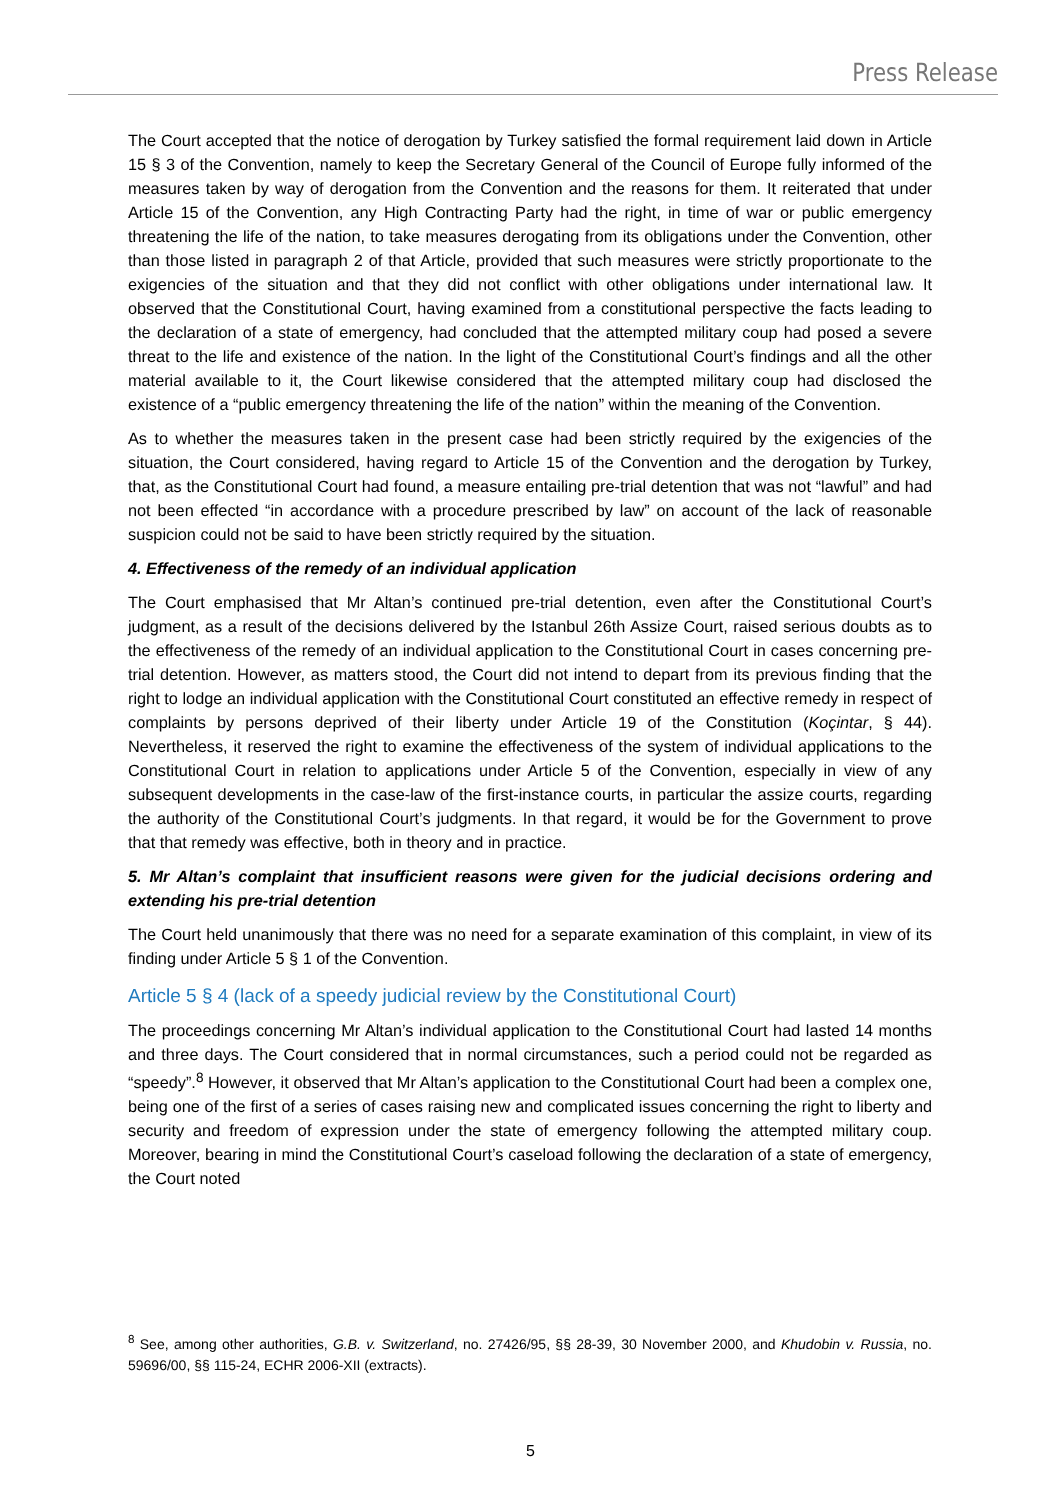Press Release
The Court accepted that the notice of derogation by Turkey satisfied the formal requirement laid down in Article 15 § 3 of the Convention, namely to keep the Secretary General of the Council of Europe fully informed of the measures taken by way of derogation from the Convention and the reasons for them. It reiterated that under Article 15 of the Convention, any High Contracting Party had the right, in time of war or public emergency threatening the life of the nation, to take measures derogating from its obligations under the Convention, other than those listed in paragraph 2 of that Article, provided that such measures were strictly proportionate to the exigencies of the situation and that they did not conflict with other obligations under international law. It observed that the Constitutional Court, having examined from a constitutional perspective the facts leading to the declaration of a state of emergency, had concluded that the attempted military coup had posed a severe threat to the life and existence of the nation. In the light of the Constitutional Court’s findings and all the other material available to it, the Court likewise considered that the attempted military coup had disclosed the existence of a “public emergency threatening the life of the nation” within the meaning of the Convention.
As to whether the measures taken in the present case had been strictly required by the exigencies of the situation, the Court considered, having regard to Article 15 of the Convention and the derogation by Turkey, that, as the Constitutional Court had found, a measure entailing pre-trial detention that was not “lawful” and had not been effected “in accordance with a procedure prescribed by law” on account of the lack of reasonable suspicion could not be said to have been strictly required by the situation.
4. Effectiveness of the remedy of an individual application
The Court emphasised that Mr Altan’s continued pre-trial detention, even after the Constitutional Court’s judgment, as a result of the decisions delivered by the Istanbul 26th Assize Court, raised serious doubts as to the effectiveness of the remedy of an individual application to the Constitutional Court in cases concerning pre-trial detention. However, as matters stood, the Court did not intend to depart from its previous finding that the right to lodge an individual application with the Constitutional Court constituted an effective remedy in respect of complaints by persons deprived of their liberty under Article 19 of the Constitution (Koçintar, § 44). Nevertheless, it reserved the right to examine the effectiveness of the system of individual applications to the Constitutional Court in relation to applications under Article 5 of the Convention, especially in view of any subsequent developments in the case-law of the first-instance courts, in particular the assize courts, regarding the authority of the Constitutional Court’s judgments. In that regard, it would be for the Government to prove that that remedy was effective, both in theory and in practice.
5. Mr Altan’s complaint that insufficient reasons were given for the judicial decisions ordering and extending his pre-trial detention
The Court held unanimously that there was no need for a separate examination of this complaint, in view of its finding under Article 5 § 1 of the Convention.
Article 5 § 4 (lack of a speedy judicial review by the Constitutional Court)
The proceedings concerning Mr Altan’s individual application to the Constitutional Court had lasted 14 months and three days. The Court considered that in normal circumstances, such a period could not be regarded as “speedy”.<sup>8</sup> However, it observed that Mr Altan’s application to the Constitutional Court had been a complex one, being one of the first of a series of cases raising new and complicated issues concerning the right to liberty and security and freedom of expression under the state of emergency following the attempted military coup. Moreover, bearing in mind the Constitutional Court’s caseload following the declaration of a state of emergency, the Court noted
<sup>8</sup> See, among other authorities, G.B. v. Switzerland, no. 27426/95, §§ 28-39, 30 November 2000, and Khudobin v. Russia, no. 59696/00, §§ 115-24, ECHR 2006-XII (extracts).
5